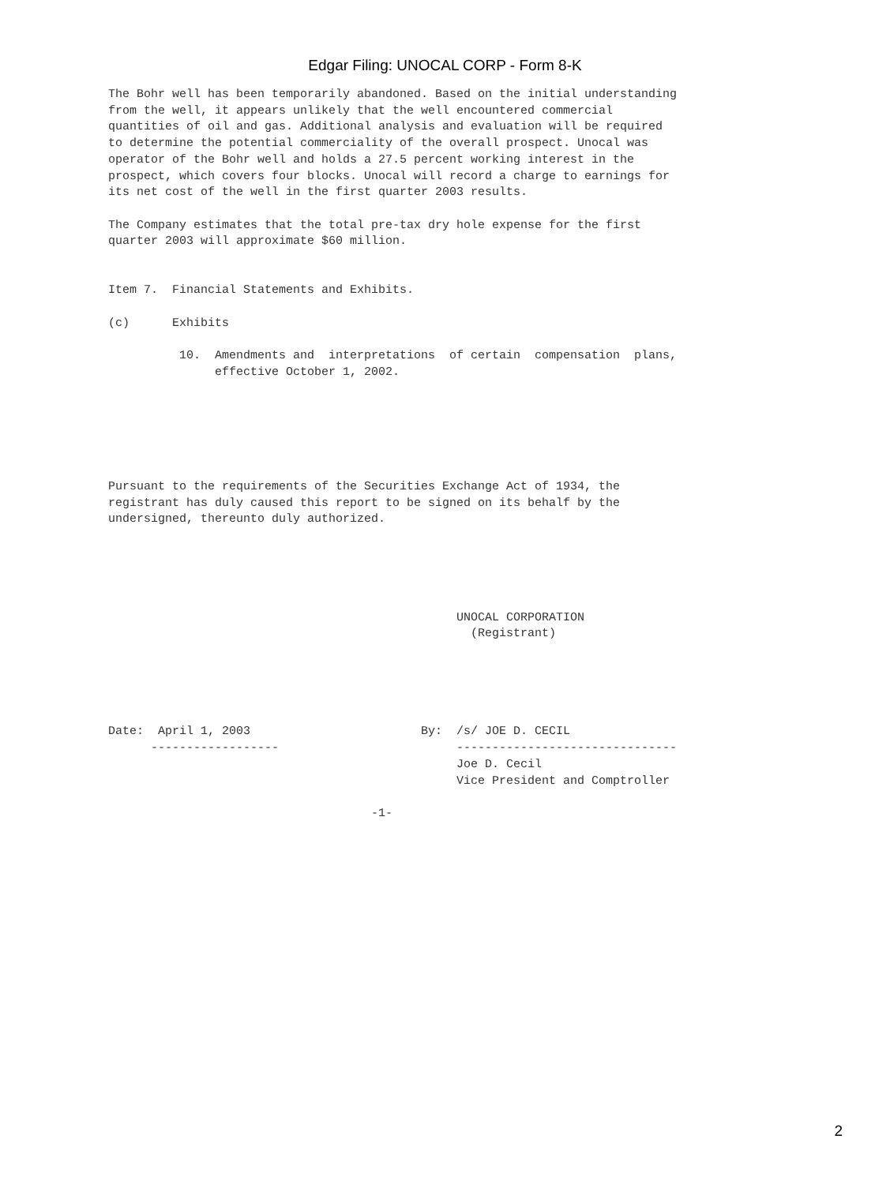Edgar Filing: UNOCAL CORP - Form 8-K
The Bohr well has been temporarily abandoned. Based on the initial understanding
from the well, it appears unlikely that the well encountered commercial
quantities of oil and gas. Additional analysis and evaluation will be required
to determine the potential commerciality of the overall prospect. Unocal was
operator of the Bohr well and holds a 27.5 percent working interest in the
prospect, which covers four blocks. Unocal will record a charge to earnings for
its net cost of the well in the first quarter 2003 results.

The Company estimates that the total pre-tax dry hole expense for the first
quarter 2003 will approximate $60 million.


Item 7.  Financial Statements and Exhibits.

(c)      Exhibits

          10.  Amendments and  interpretations  of certain  compensation  plans,
               effective October 1, 2002.






Pursuant to the requirements of the Securities Exchange Act of 1934, the
registrant has duly caused this report to be signed on its behalf by the
undersigned, thereunto duly authorized.





                                                 UNOCAL CORPORATION
                                                   (Registrant)





Date:  April 1, 2003                        By:  /s/ JOE D. CECIL
      ------------------                         -------------------------------
                                                 Joe D. Cecil
                                                 Vice President and Comptroller

                                     -1-
2